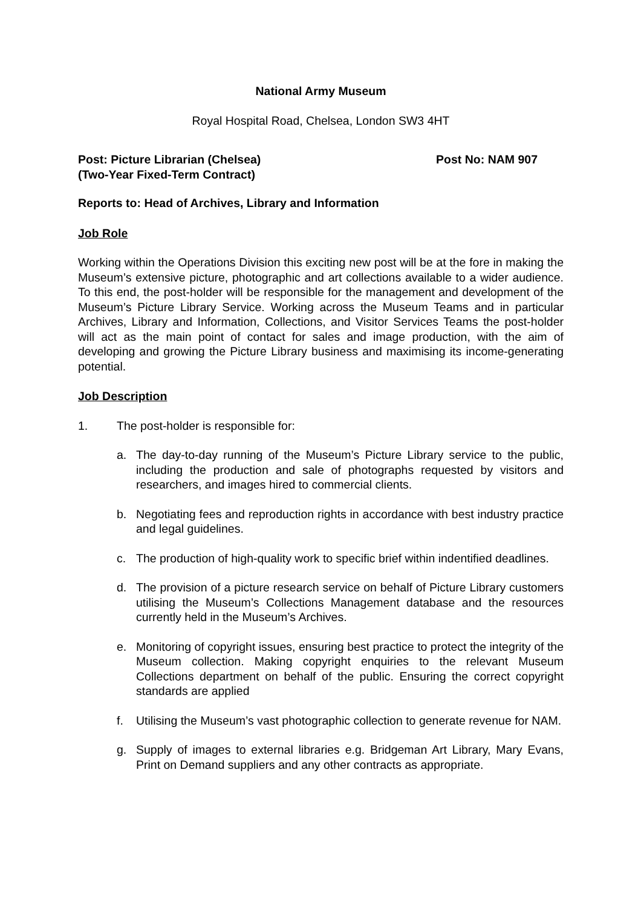National Army Museum
Royal Hospital Road, Chelsea, London SW3 4HT
Post: Picture Librarian (Chelsea)
(Two-Year Fixed-Term Contract) Post No: NAM 907
Reports to: Head of Archives, Library and Information
Job Role
Working within the Operations Division this exciting new post will be at the fore in making the Museum’s extensive picture, photographic and art collections available to a wider audience. To this end, the post-holder will be responsible for the management and development of the Museum’s Picture Library Service. Working across the Museum Teams and in particular Archives, Library and Information, Collections, and Visitor Services Teams the post-holder will act as the main point of contact for sales and image production, with the aim of developing and growing the Picture Library business and maximising its income-generating potential.
Job Description
1. The post-holder is responsible for:
a. The day-to-day running of the Museum’s Picture Library service to the public, including the production and sale of photographs requested by visitors and researchers, and images hired to commercial clients.
b. Negotiating fees and reproduction rights in accordance with best industry practice and legal guidelines.
c. The production of high-quality work to specific brief within indentified deadlines.
d. The provision of a picture research service on behalf of Picture Library customers utilising the Museum’s Collections Management database and the resources currently held in the Museum’s Archives.
e. Monitoring of copyright issues, ensuring best practice to protect the integrity of the Museum collection. Making copyright enquiries to the relevant Museum Collections department on behalf of the public. Ensuring the correct copyright standards are applied
f. Utilising the Museum’s vast photographic collection to generate revenue for NAM.
g. Supply of images to external libraries e.g. Bridgeman Art Library, Mary Evans, Print on Demand suppliers and any other contracts as appropriate.